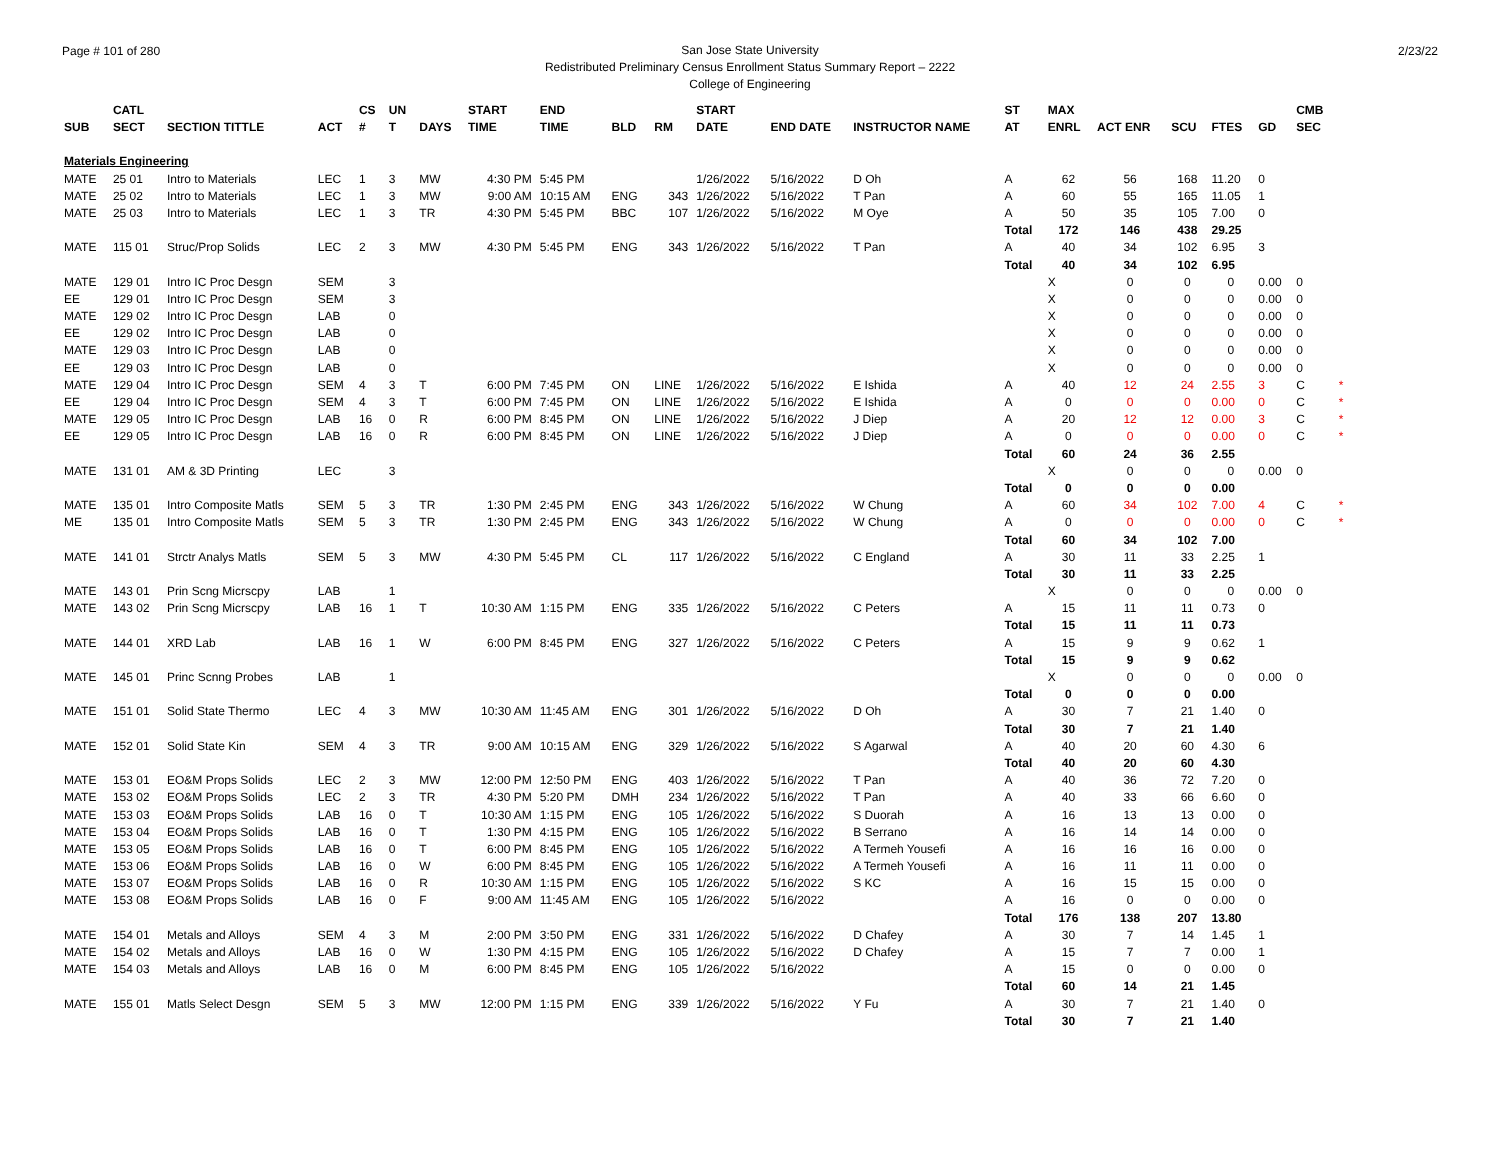Page # 101 of 280 2/23/22
San Jose State University
Redistributed Preliminary Census Enrollment Status Summary Report – 2222
College of Engineering
| | CATL | | | CS | UN | | START | END | | | START | | | ST | MAX | | | | | CMB | | |
| --- | --- | --- | --- | --- | --- | --- | --- | --- | --- | --- | --- | --- | --- | --- | --- | --- | --- | --- | --- | --- | --- | --- |
| SUB | SECT | SECTION TITTLE | ACT | # | T | DAYS | TIME | TIME | BLD | RM | DATE | END DATE | INSTRUCTOR NAME | AT | ENRL | ACT ENR | SCU | FTES | GD | SEC | | |
| Materials Engineering | | | | | | | | | | | | | | | | | | | | | | |
| MATE | 25 01 | Intro to Materials | LEC | 1 | 3 | MW | 4:30 PM | 5:45 PM | | | 1/26/2022 | 5/16/2022 | D Oh | A | 62 | 56 | 168 | 11.20 | 0 | | | |
| MATE | 25 02 | Intro to Materials | LEC | 1 | 3 | MW | 9:00 AM | 10:15 AM | ENG | 343 | 1/26/2022 | 5/16/2022 | T Pan | A | 60 | 55 | 165 | 11.05 | 1 | | | |
| MATE | 25 03 | Intro to Materials | LEC | 1 | 3 | TR | 4:30 PM | 5:45 PM | BBC | 107 | 1/26/2022 | 5/16/2022 | M Oye | A | 50 | 35 | 105 | 7.00 | 0 | | | |
| | | | | | | | | | | | | | | Total | 172 | 146 | 438 | 29.25 | | | | |
| MATE | 115 01 | Struc/Prop Solids | LEC | 2 | 3 | MW | 4:30 PM | 5:45 PM | ENG | 343 | 1/26/2022 | 5/16/2022 | T Pan | A | 40 | 34 | 102 | 6.95 | 3 | | | |
| | | | | | | | | | | | | | | Total | 40 | 34 | 102 | 6.95 | | | | |
| MATE | 129 01 | Intro IC Proc Desgn | SEM | | 3 | | | | | | | | | | X | 0 | 0 | 0 | 0.00 | 0 | | |
| EE | 129 01 | Intro IC Proc Desgn | SEM | | 3 | | | | | | | | | | X | 0 | 0 | 0 | 0.00 | 0 | | |
| MATE | 129 02 | Intro IC Proc Desgn | LAB | | 0 | | | | | | | | | | X | 0 | 0 | 0 | 0.00 | 0 | | |
| EE | 129 02 | Intro IC Proc Desgn | LAB | | 0 | | | | | | | | | | X | 0 | 0 | 0 | 0.00 | 0 | | |
| MATE | 129 03 | Intro IC Proc Desgn | LAB | | 0 | | | | | | | | | | X | 0 | 0 | 0 | 0.00 | 0 | | |
| EE | 129 03 | Intro IC Proc Desgn | LAB | | 0 | | | | | | | | | | X | 0 | 0 | 0 | 0.00 | 0 | | |
| MATE | 129 04 | Intro IC Proc Desgn | SEM | 4 | 3 | T | 6:00 PM | 7:45 PM | ON | LINE | 1/26/2022 | 5/16/2022 | E Ishida | A | 40 | 12 | 24 | 2.55 | 3 | C | * | |
| EE | 129 04 | Intro IC Proc Desgn | SEM | 4 | 3 | T | 6:00 PM | 7:45 PM | ON | LINE | 1/26/2022 | 5/16/2022 | E Ishida | A | 0 | 0 | 0 | 0.00 | 0 | C | * | |
| MATE | 129 05 | Intro IC Proc Desgn | LAB | 16 | 0 | R | 6:00 PM | 8:45 PM | ON | LINE | 1/26/2022 | 5/16/2022 | J Diep | A | 20 | 12 | 12 | 0.00 | 3 | C | * | |
| EE | 129 05 | Intro IC Proc Desgn | LAB | 16 | 0 | R | 6:00 PM | 8:45 PM | ON | LINE | 1/26/2022 | 5/16/2022 | J Diep | A | 0 | 0 | 0 | 0.00 | 0 | C | * | |
| | | | | | | | | | | | | | | Total | 60 | 24 | 36 | 2.55 | | | | |
| MATE | 131 01 | AM & 3D Printing | LEC | | 3 | | | | | | | | | | X | 0 | 0 | 0 | 0.00 | 0 | | |
| | | | | | | | | | | | | | | Total | 0 | 0 | 0 | 0.00 | | | | |
| MATE | 135 01 | Intro Composite Matls | SEM | 5 | 3 | TR | 1:30 PM | 2:45 PM | ENG | 343 | 1/26/2022 | 5/16/2022 | W Chung | A | 60 | 34 | 102 | 7.00 | 4 | C | * | |
| ME | 135 01 | Intro Composite Matls | SEM | 5 | 3 | TR | 1:30 PM | 2:45 PM | ENG | 343 | 1/26/2022 | 5/16/2022 | W Chung | A | 0 | 0 | 0 | 0.00 | 0 | C | * | |
| | | | | | | | | | | | | | | Total | 60 | 34 | 102 | 7.00 | | | | |
| MATE | 141 01 | Strctr Analys Matls | SEM | 5 | 3 | MW | 4:30 PM | 5:45 PM | CL | 117 | 1/26/2022 | 5/16/2022 | C England | A | 30 | 11 | 33 | 2.25 | 1 | | | |
| | | | | | | | | | | | | | | Total | 30 | 11 | 33 | 2.25 | | | | |
| MATE | 143 01 | Prin Scng Micrscpy | LAB | | 1 | | | | | | | | | | X | 0 | 0 | 0 | 0.00 | 0 | | |
| MATE | 143 02 | Prin Scng Micrscpy | LAB | 16 | 1 | T | 10:30 AM | 1:15 PM | ENG | 335 | 1/26/2022 | 5/16/2022 | C Peters | A | 15 | 11 | 11 | 0.73 | 0 | | | |
| | | | | | | | | | | | | | | Total | 15 | 11 | 11 | 0.73 | | | | |
| MATE | 144 01 | XRD Lab | LAB | 16 | 1 | W | 6:00 PM | 8:45 PM | ENG | 327 | 1/26/2022 | 5/16/2022 | C Peters | A | 15 | 9 | 9 | 0.62 | 1 | | | |
| | | | | | | | | | | | | | | Total | 15 | 9 | 9 | 0.62 | | | | |
| MATE | 145 01 | Princ Scnng Probes | LAB | | 1 | | | | | | | | | | X | 0 | 0 | 0 | 0.00 | 0 | | |
| | | | | | | | | | | | | | | Total | 0 | 0 | 0 | 0.00 | | | | |
| MATE | 151 01 | Solid State Thermo | LEC | 4 | 3 | MW | 10:30 AM | 11:45 AM | ENG | 301 | 1/26/2022 | 5/16/2022 | D Oh | A | 30 | 7 | 21 | 1.40 | 0 | | | |
| | | | | | | | | | | | | | | Total | 30 | 7 | 21 | 1.40 | | | | |
| MATE | 152 01 | Solid State Kin | SEM | 4 | 3 | TR | 9:00 AM | 10:15 AM | ENG | 329 | 1/26/2022 | 5/16/2022 | S Agarwal | A | 40 | 20 | 60 | 4.30 | 6 | | | |
| | | | | | | | | | | | | | | Total | 40 | 20 | 60 | 4.30 | | | | |
| MATE | 153 01 | EO&M Props Solids | LEC | 2 | 3 | MW | 12:00 PM | 12:50 PM | ENG | 403 | 1/26/2022 | 5/16/2022 | T Pan | A | 40 | 36 | 72 | 7.20 | 0 | | | |
| MATE | 153 02 | EO&M Props Solids | LEC | 2 | 3 | TR | 4:30 PM | 5:20 PM | DMH | 234 | 1/26/2022 | 5/16/2022 | T Pan | A | 40 | 33 | 66 | 6.60 | 0 | | | |
| MATE | 153 03 | EO&M Props Solids | LAB | 16 | 0 | T | 10:30 AM | 1:15 PM | ENG | 105 | 1/26/2022 | 5/16/2022 | S Duorah | A | 16 | 13 | 13 | 0.00 | 0 | | | |
| MATE | 153 04 | EO&M Props Solids | LAB | 16 | 0 | T | 1:30 PM | 4:15 PM | ENG | 105 | 1/26/2022 | 5/16/2022 | B Serrano | A | 16 | 14 | 14 | 0.00 | 0 | | | |
| MATE | 153 05 | EO&M Props Solids | LAB | 16 | 0 | T | 6:00 PM | 8:45 PM | ENG | 105 | 1/26/2022 | 5/16/2022 | A Termeh Yousefi | A | 16 | 16 | 16 | 0.00 | 0 | | | |
| MATE | 153 06 | EO&M Props Solids | LAB | 16 | 0 | W | 6:00 PM | 8:45 PM | ENG | 105 | 1/26/2022 | 5/16/2022 | A Termeh Yousefi | A | 16 | 11 | 11 | 0.00 | 0 | | | |
| MATE | 153 07 | EO&M Props Solids | LAB | 16 | 0 | R | 10:30 AM | 1:15 PM | ENG | 105 | 1/26/2022 | 5/16/2022 | S KC | A | 16 | 15 | 15 | 0.00 | 0 | | | |
| MATE | 153 08 | EO&M Props Solids | LAB | 16 | 0 | F | 9:00 AM | 11:45 AM | ENG | 105 | 1/26/2022 | 5/16/2022 | | A | 16 | 0 | 0 | 0.00 | 0 | | | |
| | | | | | | | | | | | | | | Total | 176 | 138 | 207 | 13.80 | | | | |
| MATE | 154 01 | Metals and Alloys | SEM | 4 | 3 | M | 2:00 PM | 3:50 PM | ENG | 331 | 1/26/2022 | 5/16/2022 | D Chafey | A | 30 | 7 | 14 | 1.45 | 1 | | | |
| MATE | 154 02 | Metals and Alloys | LAB | 16 | 0 | W | 1:30 PM | 4:15 PM | ENG | 105 | 1/26/2022 | 5/16/2022 | D Chafey | A | 15 | 7 | 7 | 0.00 | 1 | | | |
| MATE | 154 03 | Metals and Alloys | LAB | 16 | 0 | M | 6:00 PM | 8:45 PM | ENG | 105 | 1/26/2022 | 5/16/2022 | | A | 15 | 0 | 0 | 0.00 | 0 | | | |
| | | | | | | | | | | | | | | Total | 60 | 14 | 21 | 1.45 | | | | |
| MATE | 155 01 | Matls Select Desgn | SEM | 5 | 3 | MW | 12:00 PM | 1:15 PM | ENG | 339 | 1/26/2022 | 5/16/2022 | Y Fu | A | 30 | 7 | 21 | 1.40 | 0 | | | |
| | | | | | | | | | | | | | | Total | 30 | 7 | 21 | 1.40 | | | | |